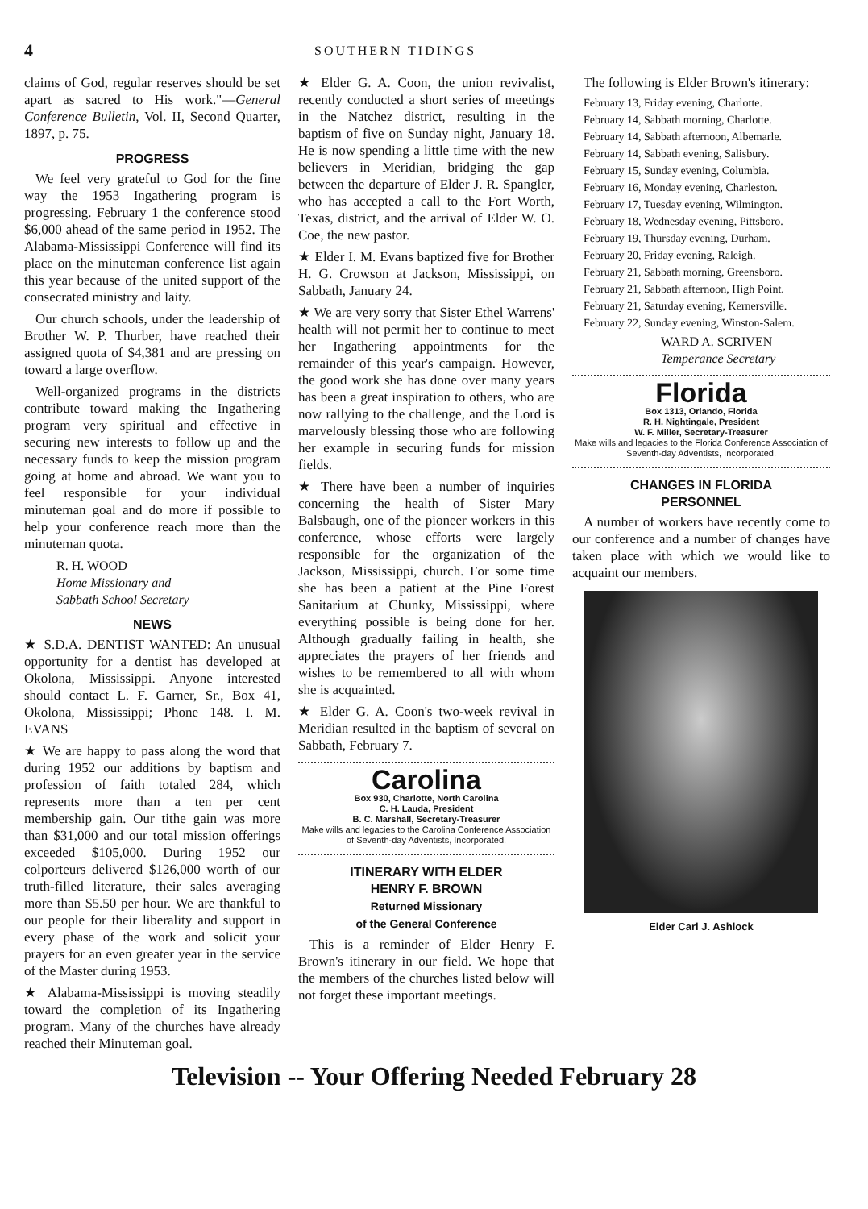4
SOUTHERN TIDINGS
claims of God, regular reserves should be set apart as sacred to His work."—General Conference Bulletin, Vol. II, Second Quarter, 1897, p. 75.
PROGRESS
We feel very grateful to God for the fine way the 1953 Ingathering program is progressing. February 1 the conference stood $6,000 ahead of the same period in 1952. The Alabama-Mississippi Conference will find its place on the minuteman conference list again this year because of the united support of the consecrated ministry and laity.
Our church schools, under the leadership of Brother W. P. Thurber, have reached their assigned quota of $4,381 and are pressing on toward a large overflow.
Well-organized programs in the districts contribute toward making the Ingathering program very spiritual and effective in securing new interests to follow up and the necessary funds to keep the mission program going at home and abroad. We want you to feel responsible for your individual minuteman goal and do more if possible to help your conference reach more than the minuteman quota.
R. H. WOOD
Home Missionary and
Sabbath School Secretary
NEWS
★ S.D.A. DENTIST WANTED: An unusual opportunity for a dentist has developed at Okolona, Mississippi. Anyone interested should contact L. F. Garner, Sr., Box 41, Okolona, Mississippi; Phone 148. I. M. EVANS
★ We are happy to pass along the word that during 1952 our additions by baptism and profession of faith totaled 284, which represents more than a ten per cent membership gain. Our tithe gain was more than $31,000 and our total mission offerings exceeded $105,000. During 1952 our colporteurs delivered $126,000 worth of our truth-filled literature, their sales averaging more than $5.50 per hour. We are thankful to our people for their liberality and support in every phase of the work and solicit your prayers for an even greater year in the service of the Master during 1953.
★ Alabama-Mississippi is moving steadily toward the completion of its Ingathering program. Many of the churches have already reached their Minuteman goal.
★ Elder G. A. Coon, the union revivalist, recently conducted a short series of meetings in the Natchez district, resulting in the baptism of five on Sunday night, January 18. He is now spending a little time with the new believers in Meridian, bridging the gap between the departure of Elder J. R. Spangler, who has accepted a call to the Fort Worth, Texas, district, and the arrival of Elder W. O. Coe, the new pastor.
★ Elder I. M. Evans baptized five for Brother H. G. Crowson at Jackson, Mississippi, on Sabbath, January 24.
★ We are very sorry that Sister Ethel Warrens' health will not permit her to continue to meet her Ingathering appointments for the remainder of this year's campaign. However, the good work she has done over many years has been a great inspiration to others, who are now rallying to the challenge, and the Lord is marvelously blessing those who are following her example in securing funds for mission fields.
★ There have been a number of inquiries concerning the health of Sister Mary Balsbaugh, one of the pioneer workers in this conference, whose efforts were largely responsible for the organization of the Jackson, Mississippi, church. For some time she has been a patient at the Pine Forest Sanitarium at Chunky, Mississippi, where everything possible is being done for her. Although gradually failing in health, she appreciates the prayers of her friends and wishes to be remembered to all with whom she is acquainted.
★ Elder G. A. Coon's two-week revival in Meridian resulted in the baptism of several on Sabbath, February 7.
Carolina
Box 930, Charlotte, North Carolina
C. H. Lauda, President
B. C. Marshall, Secretary-Treasurer
Make wills and legacies to the Carolina Conference Association of Seventh-day Adventists, Incorporated.
ITINERARY WITH ELDER
HENRY F. BROWN
Returned Missionary
of the General Conference
This is a reminder of Elder Henry F. Brown's itinerary in our field. We hope that the members of the churches listed below will not forget these important meetings.
The following is Elder Brown's itinerary:
February 13, Friday evening, Charlotte.
February 14, Sabbath morning, Charlotte.
February 14, Sabbath afternoon, Albemarle.
February 14, Sabbath evening, Salisbury.
February 15, Sunday evening, Columbia.
February 16, Monday evening, Charleston.
February 17, Tuesday evening, Wilmington.
February 18, Wednesday evening, Pittsboro.
February 19, Thursday evening, Durham.
February 20, Friday evening, Raleigh.
February 21, Sabbath morning, Greensboro.
February 21, Sabbath afternoon, High Point.
February 21, Saturday evening, Kernersville.
February 22, Sunday evening, Winston-Salem.
WARD A. SCRIVEN
Temperance Secretary
Florida
Box 1313, Orlando, Florida
R. H. Nightingale, President
W. F. Miller, Secretary-Treasurer
Make wills and legacies to the Florida Conference Association of Seventh-day Adventists, Incorporated.
CHANGES IN FLORIDA
PERSONNEL
A number of workers have recently come to our conference and a number of changes have taken place with which we would like to acquaint our members.
Elder Carl J. Ashlock
Television -- Your Offering Needed February 28